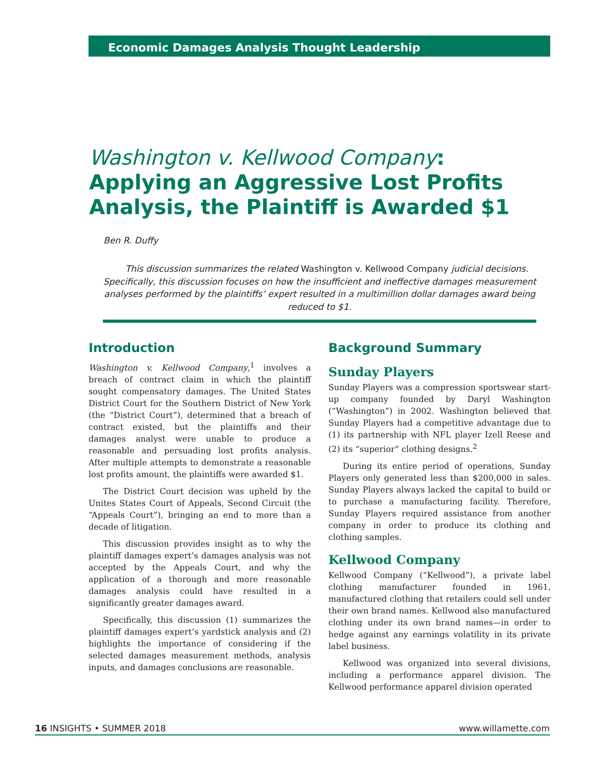Economic Damages Analysis Thought Leadership
Washington v. Kellwood Company: Applying an Aggressive Lost Profits Analysis, the Plaintiff is Awarded $1
Ben R. Duffy
This discussion summarizes the related Washington v. Kellwood Company judicial decisions. Specifically, this discussion focuses on how the insufficient and ineffective damages measurement analyses performed by the plaintiffs’ expert resulted in a multimillion dollar damages award being reduced to $1.
Introduction
Washington v. Kellwood Company,<sup>1</sup> involves a breach of contract claim in which the plaintiff sought compensatory damages. The United States District Court for the Southern District of New York (the “District Court”), determined that a breach of contract existed, but the plaintiffs and their damages analyst were unable to produce a reasonable and persuading lost profits analysis. After multiple attempts to demonstrate a reasonable lost profits amount, the plaintiffs were awarded $1.
The District Court decision was upheld by the Unites States Court of Appeals, Second Circuit (the “Appeals Court”), bringing an end to more than a decade of litigation.
This discussion provides insight as to why the plaintiff damages expert’s damages analysis was not accepted by the Appeals Court, and why the application of a thorough and more reasonable damages analysis could have resulted in a significantly greater damages award.
Specifically, this discussion (1) summarizes the plaintiff damages expert’s yardstick analysis and (2) highlights the importance of considering if the selected damages measurement methods, analysis inputs, and damages conclusions are reasonable.
Background Summary
Sunday Players
Sunday Players was a compression sportswear start-up company founded by Daryl Washington (“Washington”) in 2002. Washington believed that Sunday Players had a competitive advantage due to (1) its partnership with NFL player Izell Reese and (2) its “superior” clothing designs.<sup>2</sup>
During its entire period of operations, Sunday Players only generated less than $200,000 in sales. Sunday Players always lacked the capital to build or to purchase a manufacturing facility. Therefore, Sunday Players required assistance from another company in order to produce its clothing and clothing samples.
Kellwood Company
Kellwood Company (“Kellwood”), a private label clothing manufacturer founded in 1961, manufactured clothing that retailers could sell under their own brand names. Kellwood also manufactured clothing under its own brand names—in order to hedge against any earnings volatility in its private label business.
Kellwood was organized into several divisions, including a performance apparel division. The Kellwood performance apparel division operated
16 INSIGHTS • SUMMER 2018 www.willamette.com